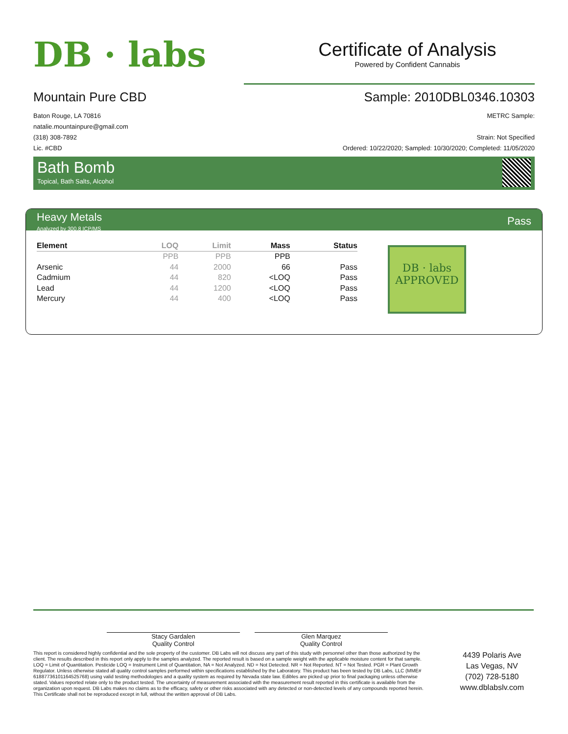DB · labs
Certificate of Analysis
Powered by Confident Cannabis
Mountain Pure CBD
Baton Rouge, LA 70816
natalie.mountainpure@gmail.com
(318) 308-7892
Lic. #CBD
Sample: 2010DBL0346.10303
METRC Sample:
Strain: Not Specified
Ordered: 10/22/2020; Sampled: 10/30/2020; Completed: 11/05/2020
Bath Bomb
Topical, Bath Salts, Alcohol
Heavy Metals
Analyzed by 300.8 ICP/MS
Pass
| Element | LOQ | Limit | Mass | Status |
| --- | --- | --- | --- | --- |
| | PPB | PPB | PPB | |
| Arsenic | 44 | 2000 | 66 | Pass |
| Cadmium | 44 | 820 | <LOQ | Pass |
| Lead | 44 | 1200 | <LOQ | Pass |
| Mercury | 44 | 400 | <LOQ | Pass |
DB · labs
APPROVED
Stacy Gardalen
Quality Control
Glen Marquez
Quality Control
This report is considered highly confidential and the sole property of the customer. DB Labs will not discuss any part of this study with personnel other than those authorized by the client. The results described in this report only apply to the samples analyzed. The reported result is based on a sample weight with the applicable moisture content for that sample. LOQ = Limit of Quantitation. Pesticide LOQ = Instrument Limit of Quantitation, NA = Not Analyzed. ND = Not Detected. NR = Not Reported. NT = Not Tested. PGR = Plant Growth Regulator. Unless otherwise stated all quality control samples performed within specifications established by the Laboratory. This product has been tested by DB Labs, LLC (MME# 61887736101164525768) using valid testing methodologies and a quality system as required by Nevada state law. Edibles are picked up prior to final packaging unless otherwise stated. Values reported relate only to the product tested. The uncertainty of measurement associated with the measurement result reported in this certificate is available from the organization upon request. DB Labs makes no claims as to the efficacy, safety or other risks associated with any detected or non-detected levels of any compounds reported herein. This Certificate shall not be reproduced except in full, without the written approval of DB Labs.
4439 Polaris Ave
Las Vegas, NV
(702) 728-5180
www.dblabslv.com